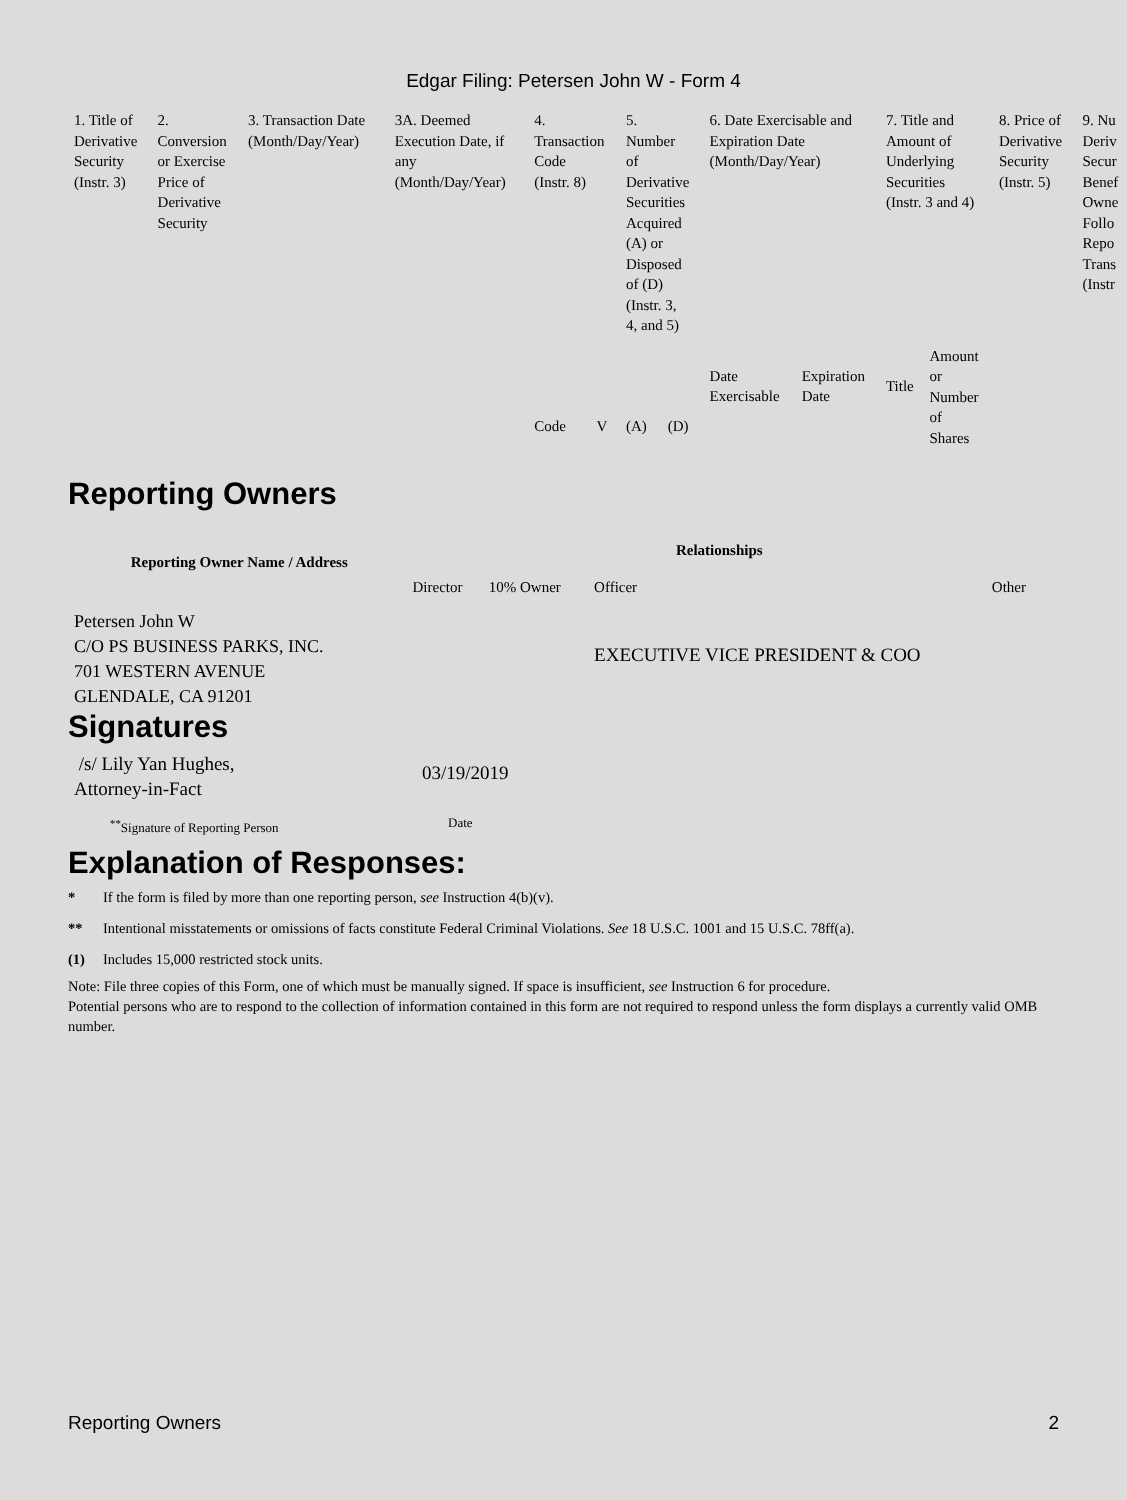Edgar Filing: Petersen John W - Form 4
| 1. Title of Derivative Security (Instr. 3) | 2. Conversion or Exercise Price of Derivative Security | 3. Transaction Date (Month/Day/Year) | 3A. Deemed Execution Date, if any (Month/Day/Year) | 4. Transaction Code (Instr. 8) | | 5. Number of Derivative Securities Acquired (A) or Disposed of (D) (Instr. 3, 4, and 5) | | 6. Date Exercisable and Expiration Date (Month/Day/Year) | | 7. Title and Amount of Underlying Securities (Instr. 3 and 4) | | 8. Price of Derivative Security (Instr. 5) | 9. Nu Deriv Secur Benef Owne Follo Repo Trans (Instr |
| | | | | Code | V | (A) | (D) | Date Exercisable | Expiration Date | Title | Amount or Number of Shares | | |
Reporting Owners
| Reporting Owner Name / Address | Relationships | | | |
| --- | --- | --- | --- | --- |
| | Director | 10% Owner | Officer | Other |
| Petersen John W C/O PS BUSINESS PARKS, INC. 701 WESTERN AVENUE GLENDALE, CA 91201 | | | EXECUTIVE VICE PRESIDENT & COO | |
Signatures
| /s/ Lily Yan Hughes, Attorney-in-Fact | 03/19/2019 |
| <sup>**</sup> Signature of Reporting Person | Date |
Explanation of Responses:
* If the form is filed by more than one reporting person, see Instruction 4(b)(v).
** Intentional misstatements or omissions of facts constitute Federal Criminal Violations. See 18 U.S.C. 1001 and 15 U.S.C. 78ff(a).
(1) Includes 15,000 restricted stock units.
Note: File three copies of this Form, one of which must be manually signed. If space is insufficient, see Instruction 6 for procedure.
Potential persons who are to respond to the collection of information contained in this form are not required to respond unless the form displays a currently valid OMB number.
Reporting Owners 2